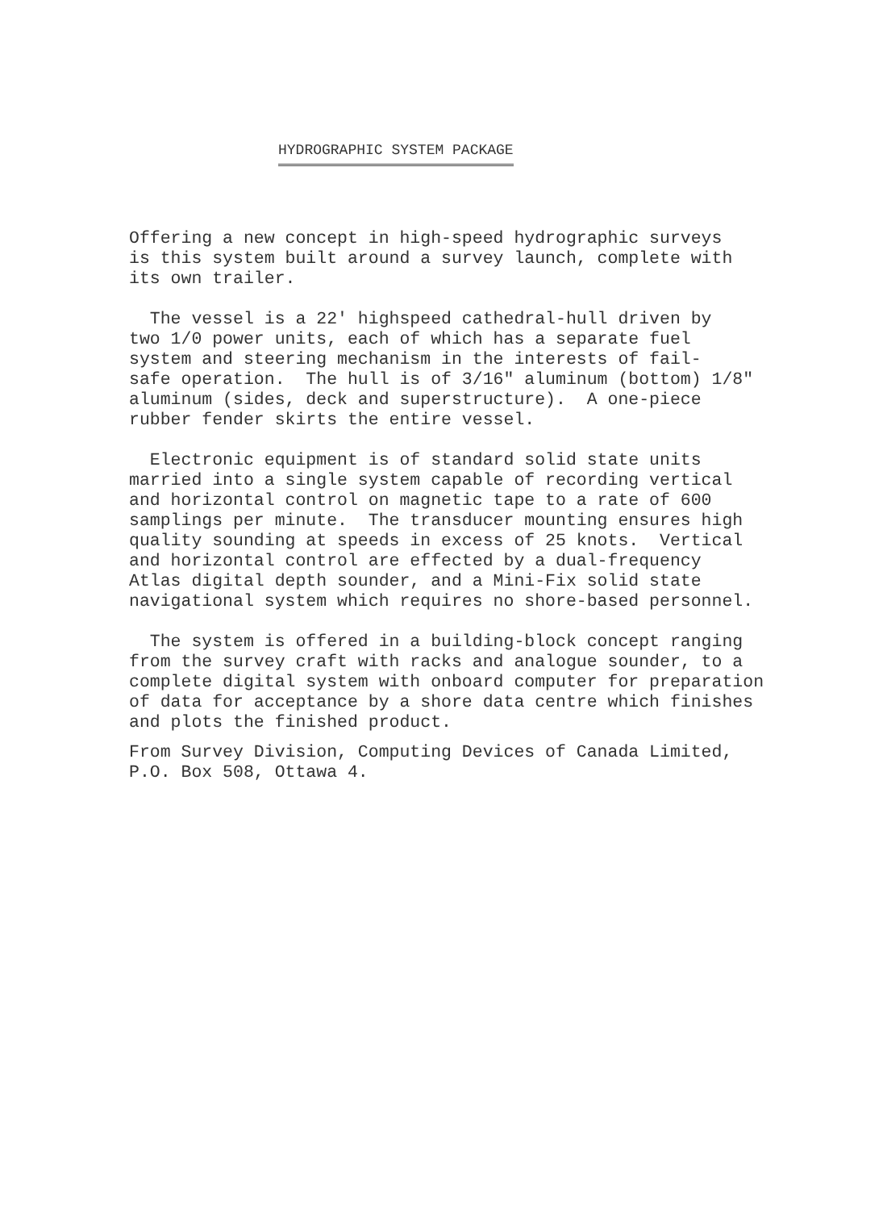HYDROGRAPHIC SYSTEM PACKAGE
Offering a new concept in high-speed hydrographic surveys is this system built around a survey launch, complete with its own trailer.
The vessel is a 22' highspeed cathedral-hull driven by two 1/0 power units, each of which has a separate fuel system and steering mechanism in the interests of fail- safe operation. The hull is of 3/16" aluminum (bottom) 1/8" aluminum (sides, deck and superstructure). A one-piece rubber fender skirts the entire vessel.
Electronic equipment is of standard solid state units married into a single system capable of recording vertical and horizontal control on magnetic tape to a rate of 600 samplings per minute. The transducer mounting ensures high quality sounding at speeds in excess of 25 knots. Vertical and horizontal control are effected by a dual-frequency Atlas digital depth sounder, and a Mini-Fix solid state navigational system which requires no shore-based personnel.
The system is offered in a building-block concept ranging from the survey craft with racks and analogue sounder, to a complete digital system with onboard computer for preparation of data for acceptance by a shore data centre which finishes and plots the finished product.
From Survey Division, Computing Devices of Canada Limited, P.O. Box 508, Ottawa 4.